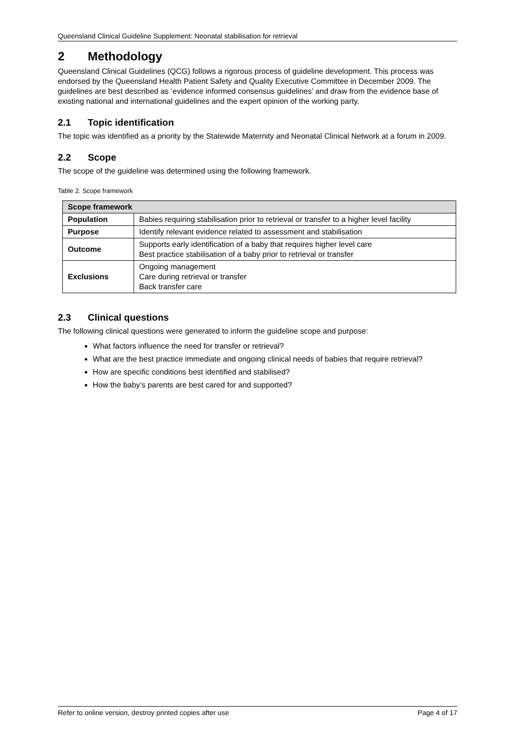Queensland Clinical Guideline Supplement: Neonatal stabilisation for retrieval
2 Methodology
Queensland Clinical Guidelines (QCG) follows a rigorous process of guideline development. This process was endorsed by the Queensland Health Patient Safety and Quality Executive Committee in December 2009. The guidelines are best described as ‘evidence informed consensus guidelines’ and draw from the evidence base of existing national and international guidelines and the expert opinion of the working party.
2.1 Topic identification
The topic was identified as a priority by the Statewide Maternity and Neonatal Clinical Network at a forum in 2009.
2.2 Scope
The scope of the guideline was determined using the following framework.
Table 2. Scope framework
| Scope framework | |
| --- | --- |
| Population | Babies requiring stabilisation prior to retrieval or transfer to a higher level facility |
| Purpose | Identify relevant evidence related to assessment and stabilisation |
| Outcome | Supports early identification of a baby that requires higher level care Best practice stabilisation of a baby prior to retrieval or transfer |
| Exclusions | Ongoing management Care during retrieval or transfer Back transfer care |
2.3 Clinical questions
The following clinical questions were generated to inform the guideline scope and purpose:
What factors influence the need for transfer or retrieval?
What are the best practice immediate and ongoing clinical needs of babies that require retrieval?
How are specific conditions best identified and stabilised?
How the baby’s parents are best cared for and supported?
Refer to online version, destroy printed copies after use Page 4 of 17